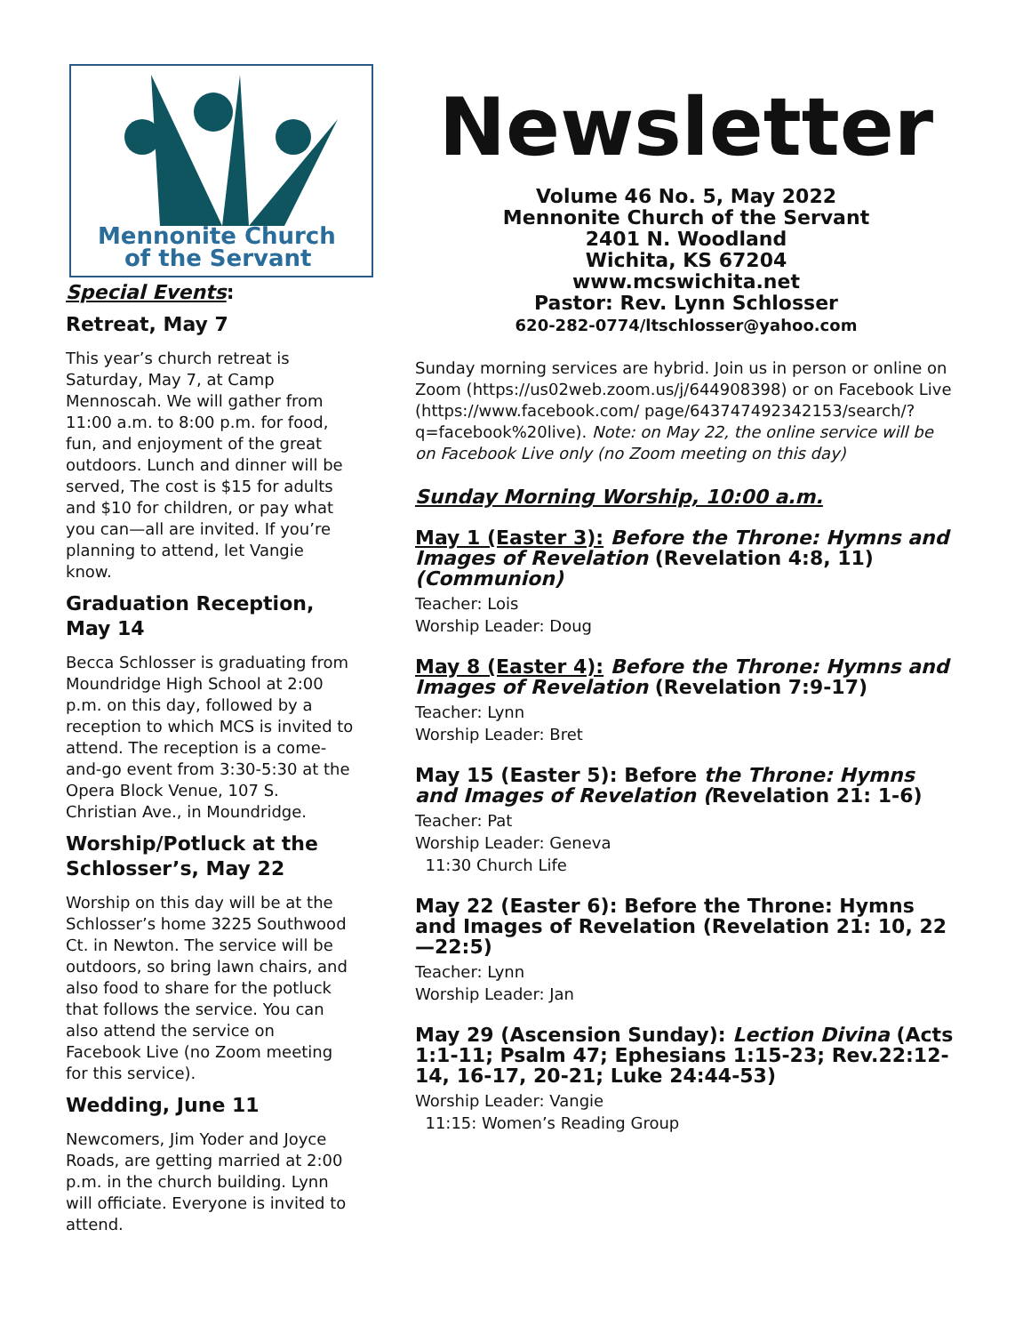Mennonite Church
of the Servant
Special Events:
Retreat, May 7
This year’s church retreat is Saturday, May 7, at Camp Mennoscah. We will gather from 11:00 a.m. to 8:00 p.m. for food, fun, and enjoyment of the great outdoors. Lunch and dinner will be served, The cost is $15 for adults and $10 for children, or pay what you can—all are invited. If you’re planning to attend, let Vangie know.
Graduation Reception, May 14
Becca Schlosser is graduating from Moundridge High School at 2:00 p.m. on this day, followed by a reception to which MCS is invited to attend. The reception is a come-and-go event from 3:30-5:30 at the Opera Block Venue, 107 S. Christian Ave., in Moundridge.
Worship/Potluck at the Schlosser’s, May 22
Worship on this day will be at the Schlosser’s home 3225 Southwood Ct. in Newton. The service will be outdoors, so bring lawn chairs, and also food to share for the potluck that follows the service. You can also attend the service on Facebook Live (no Zoom meeting for this service).
Wedding, June 11
Newcomers, Jim Yoder and Joyce Roads, are getting married at 2:00 p.m. in the church building. Lynn will officiate. Everyone is invited to attend.
Newsletter
Volume 46 No. 5, May 2022
Mennonite Church of the Servant
2401 N. Woodland
Wichita, KS 67204
www.mcswichita.net
Pastor: Rev. Lynn Schlosser
620-282-0774/ltschlosser@yahoo.com
Sunday morning services are hybrid. Join us in person or online on Zoom (https://us02web.zoom.us/j/644908398) or on Facebook Live (https://www.facebook.com/ page/643747492342153/search/?q=facebook%20live). Note: on May 22, the online service will be on Facebook Live only (no Zoom meeting on this day)
Sunday Morning Worship, 10:00 a.m.
May 1 (Easter 3): Before the Throne: Hymns and Images of Revelation (Revelation 4:8, 11) (Communion)
Teacher: Lois
Worship Leader: Doug
May 8 (Easter 4): Before the Throne: Hymns and Images of Revelation (Revelation 7:9-17)
Teacher: Lynn
Worship Leader: Bret
May 15 (Easter 5): Before the Throne: Hymns and Images of Revelation (Revelation 21: 1-6)
Teacher: Pat
Worship Leader: Geneva
11:30 Church Life
May 22 (Easter 6): Before the Throne: Hymns and Images of Revelation (Revelation 21: 10, 22—22:5)
Teacher: Lynn
Worship Leader: Jan
May 29 (Ascension Sunday): Lection Divina (Acts 1:1-11; Psalm 47; Ephesians 1:15-23; Rev.22:12-14, 16-17, 20-21; Luke 24:44-53)
Worship Leader: Vangie
11:15: Women’s Reading Group